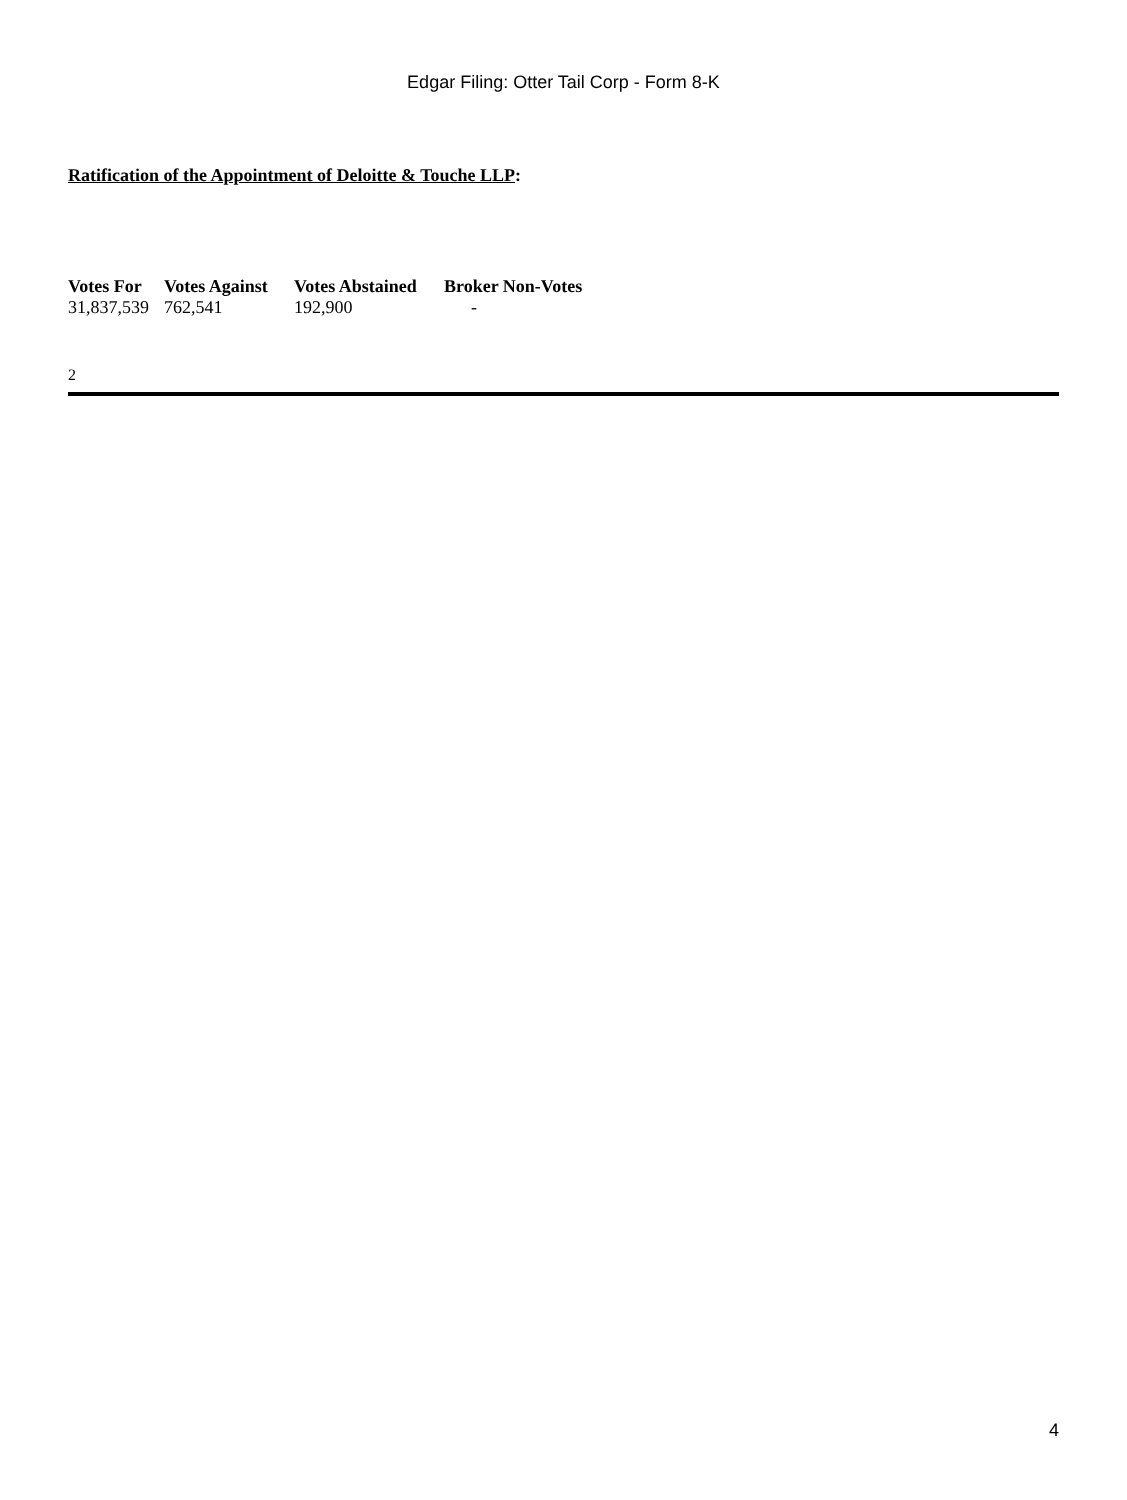Edgar Filing: Otter Tail Corp - Form 8-K
Ratification of the Appointment of Deloitte & Touche LLP:
| Votes For | Votes Against | Votes Abstained | Broker Non-Votes |
| --- | --- | --- | --- |
| 31,837,539 | 762,541 | 192,900 | - |
2
4